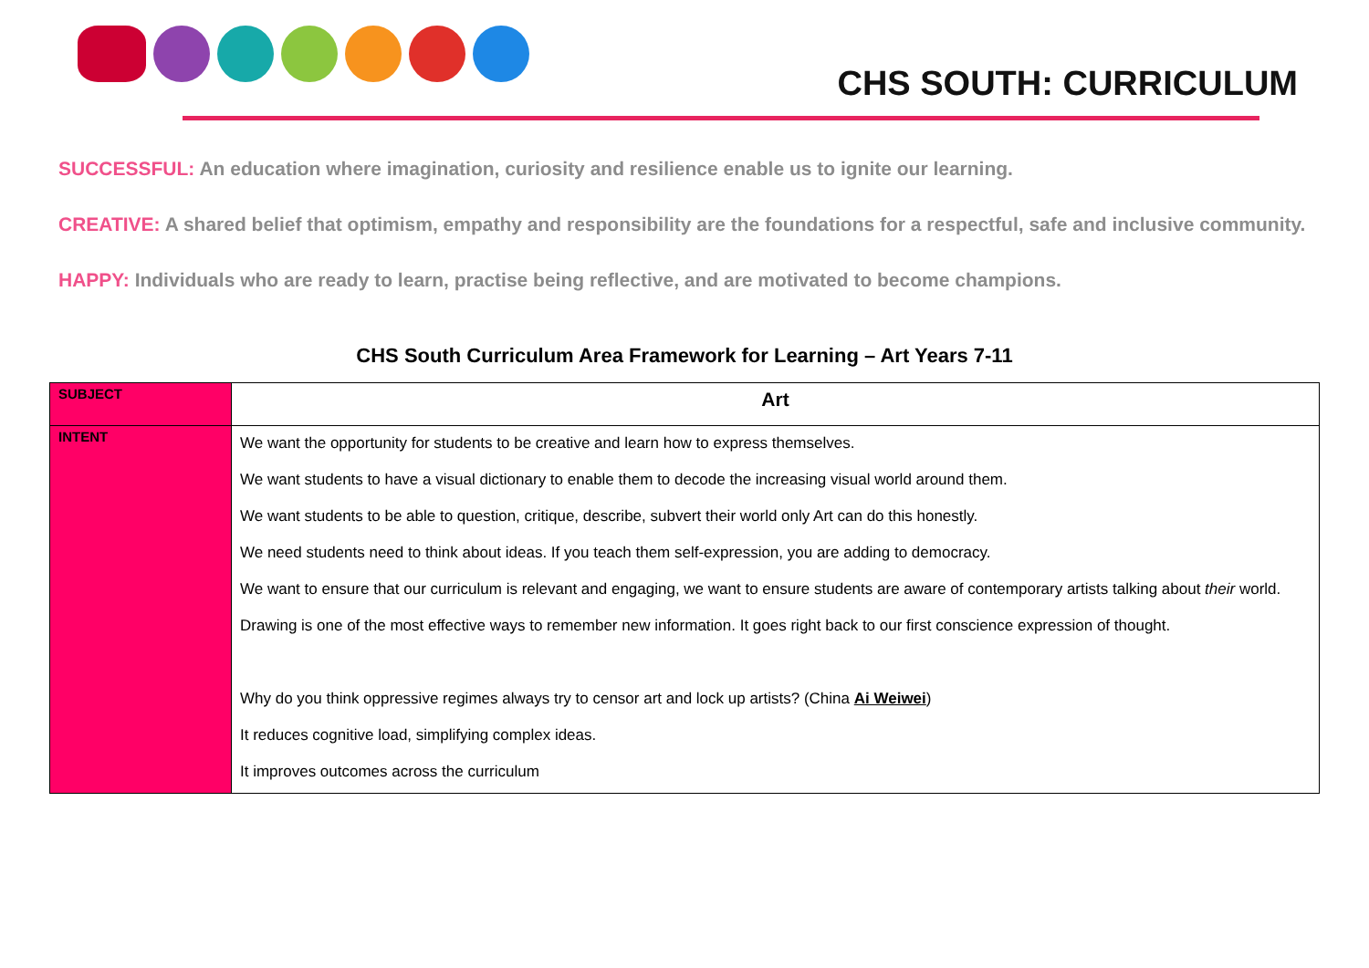CHS SOUTH: CURRICULUM
SUCCESSFUL: An education where imagination, curiosity and resilience enable us to ignite our learning.
CREATIVE: A shared belief that optimism, empathy and responsibility are the foundations for a respectful, safe and inclusive community.
HAPPY: Individuals who are ready to learn, practise being reflective, and are motivated to become champions.
CHS South Curriculum Area Framework for Learning – Art Years 7-11
| SUBJECT | Art |
| INTENT | We want the opportunity for students to be creative and learn how to express themselves. We want students to have a visual dictionary to enable them to decode the increasing visual world around them. We want students to be able to question, critique, describe, subvert their world only Art can do this honestly. We need students need to think about ideas. If you teach them self-expression, you are adding to democracy. We want to ensure that our curriculum is relevant and engaging, we want to ensure students are aware of contemporary artists talking about their world. Drawing is one of the most effective ways to remember new information. It goes right back to our first conscience expression of thought. Why do you think oppressive regimes always try to censor art and lock up artists? (China Ai Weiwei ) It reduces cognitive load, simplifying complex ideas. It improves outcomes across the curriculum |